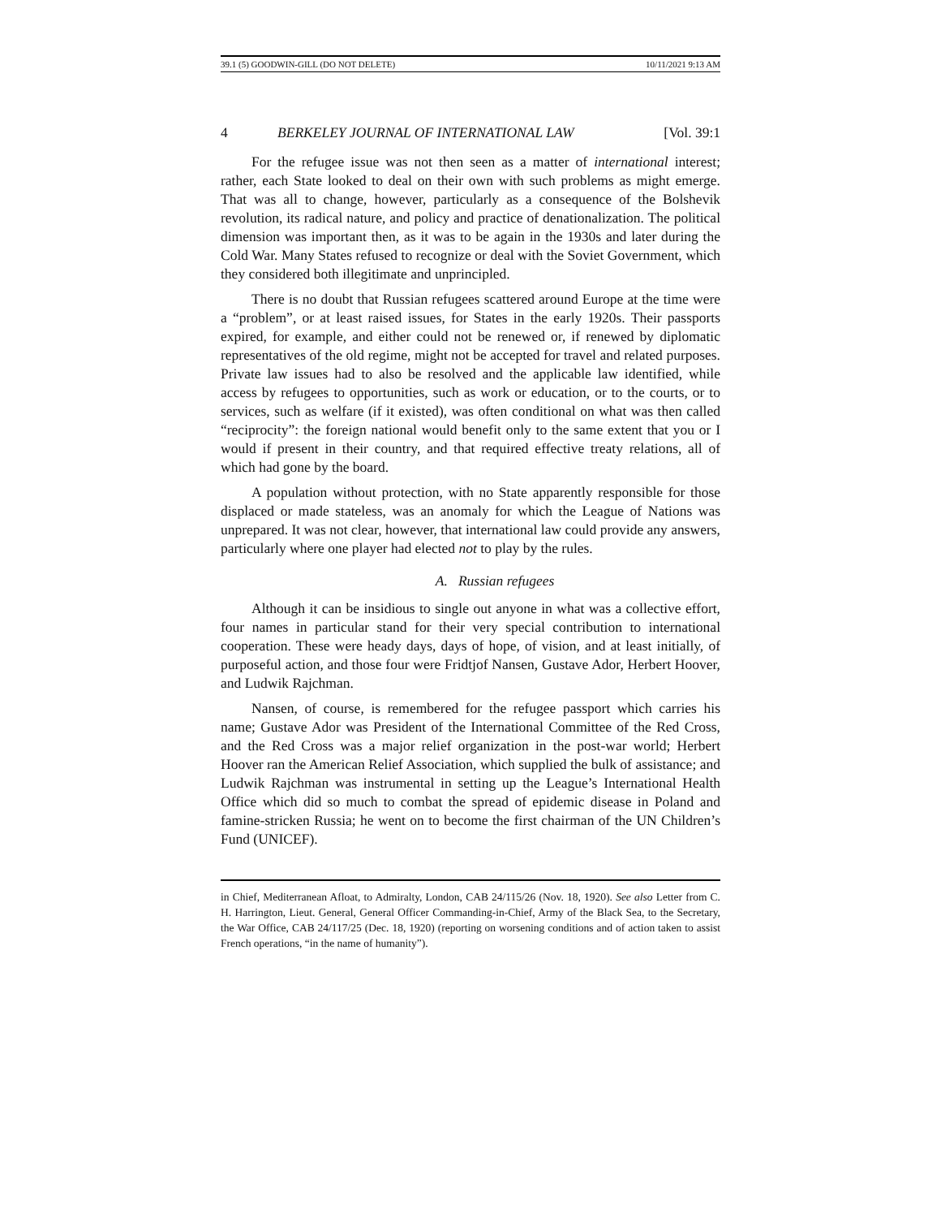39.1 (5) GOODWIN-GILL (DO NOT DELETE) 10/11/2021 9:13 AM
4 BERKELEY JOURNAL OF INTERNATIONAL LAW [Vol. 39:1
For the refugee issue was not then seen as a matter of international interest; rather, each State looked to deal on their own with such problems as might emerge. That was all to change, however, particularly as a consequence of the Bolshevik revolution, its radical nature, and policy and practice of denationalization. The political dimension was important then, as it was to be again in the 1930s and later during the Cold War. Many States refused to recognize or deal with the Soviet Government, which they considered both illegitimate and unprincipled.
There is no doubt that Russian refugees scattered around Europe at the time were a “problem”, or at least raised issues, for States in the early 1920s. Their passports expired, for example, and either could not be renewed or, if renewed by diplomatic representatives of the old regime, might not be accepted for travel and related purposes. Private law issues had to also be resolved and the applicable law identified, while access by refugees to opportunities, such as work or education, or to the courts, or to services, such as welfare (if it existed), was often conditional on what was then called “reciprocity”: the foreign national would benefit only to the same extent that you or I would if present in their country, and that required effective treaty relations, all of which had gone by the board.
A population without protection, with no State apparently responsible for those displaced or made stateless, was an anomaly for which the League of Nations was unprepared. It was not clear, however, that international law could provide any answers, particularly where one player had elected not to play by the rules.
A. Russian refugees
Although it can be insidious to single out anyone in what was a collective effort, four names in particular stand for their very special contribution to international cooperation. These were heady days, days of hope, of vision, and at least initially, of purposeful action, and those four were Fridtjof Nansen, Gustave Ador, Herbert Hoover, and Ludwik Rajchman.
Nansen, of course, is remembered for the refugee passport which carries his name; Gustave Ador was President of the International Committee of the Red Cross, and the Red Cross was a major relief organization in the post-war world; Herbert Hoover ran the American Relief Association, which supplied the bulk of assistance; and Ludwik Rajchman was instrumental in setting up the League’s International Health Office which did so much to combat the spread of epidemic disease in Poland and famine-stricken Russia; he went on to become the first chairman of the UN Children’s Fund (UNICEF).
in Chief, Mediterranean Afloat, to Admiralty, London, CAB 24/115/26 (Nov. 18, 1920). See also Letter from C. H. Harrington, Lieut. General, General Officer Commanding-in-Chief, Army of the Black Sea, to the Secretary, the War Office, CAB 24/117/25 (Dec. 18, 1920) (reporting on worsening conditions and of action taken to assist French operations, “in the name of humanity”).